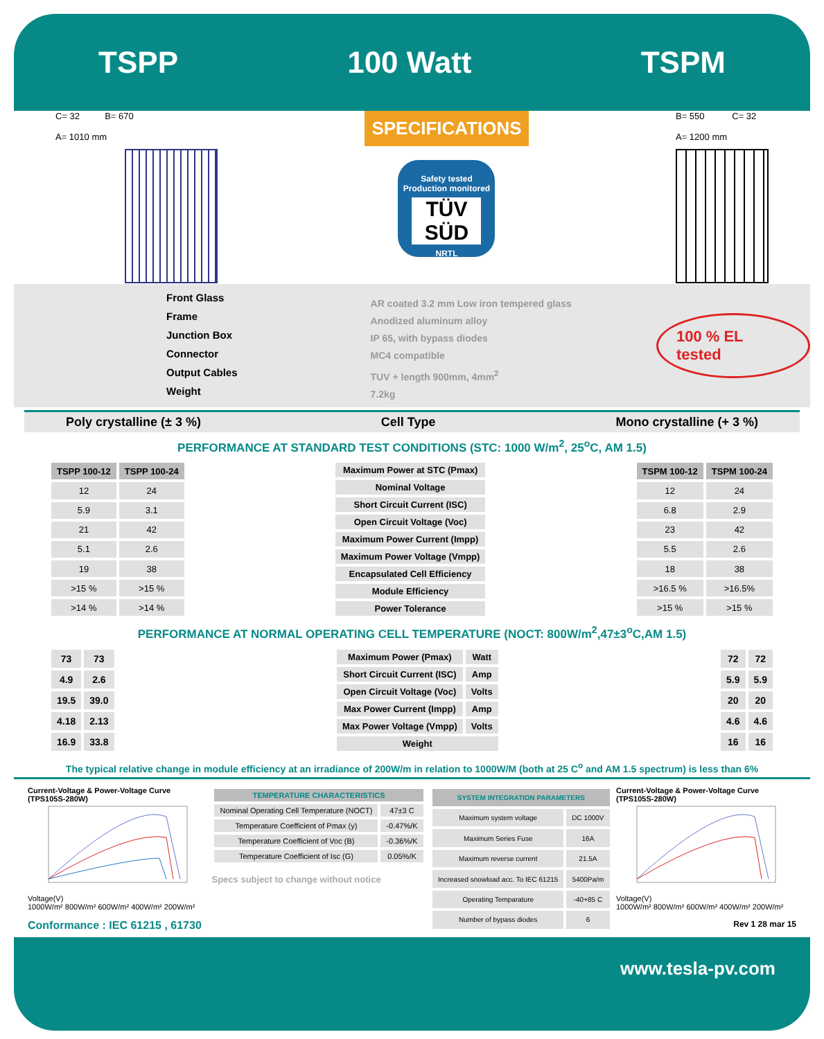TSPP 100 Watt TSPM
C= 32 B= 670
A= 1010 mm
SPECIFICATIONS
Safety tested Production monitored
TÜV SÜD
NRTL
B= 550 C= 32
A= 1200 mm
Front Glass
Frame
Junction Box
Connector
Output Cables
Weight
AR coated 3.2 mm Low iron tempered glass
Anodized aluminum alloy
IP 65, with bypass diodes
MC4 compatible
TUV + length 900mm, 4mm<sup>2</sup>
7.2kg
100 % EL tested
Poly crystalline (± 3 %) Cell Type Mono crystalline (+ 3 %)
PERFORMANCE AT STANDARD TEST CONDITIONS (STC: 1000 W/m<sup>2</sup>, 25<sup>o</sup>C, AM 1.5)
| TSPP 100-12 | TSPP 100-24 |
| --- | --- |
| 12 | 24 |
| 5.9 | 3.1 |
| 21 | 42 |
| 5.1 | 2.6 |
| 19 | 38 |
| >15 % | >15 % |
| >14 % | >14 % |
| Maximum Power at STC (Pmax) |
| Nominal Voltage |
| Short Circuit Current (ISC) |
| Open Circuit Voltage (Voc) |
| Maximum Power Current (Impp) |
| Maximum Power Voltage (Vmpp) |
| Encapsulated Cell Efficiency |
| Module Efficiency |
| Power Tolerance |
| TSPM 100-12 | TSPM 100-24 |
| --- | --- |
| 12 | 24 |
| 6.8 | 2.9 |
| 23 | 42 |
| 5.5 | 2.6 |
| 18 | 38 |
| >16.5 % | >16.5% |
| >15 % | >15 % |
PERFORMANCE AT NORMAL OPERATING CELL TEMPERATURE (NOCT: 800W/m<sup>2</sup>,47±3<sup>o</sup>C,AM 1.5)
| 73 | 73 |
| 4.9 | 2.6 |
| 19.5 | 39.0 |
| 4.18 | 2.13 |
| 16.9 | 33.8 |
| Maximum Power (Pmax) | Watt |
| Short Circuit Current (ISC) | Amp |
| Open Circuit Voltage (Voc) | Volts |
| Max Power Current (Impp) | Amp |
| Max Power Voltage (Vmpp) | Volts |
| Weight | |
| 72 | 72 |
| 5.9 | 5.9 |
| 20 | 20 |
| 4.6 | 4.6 |
| 16 | 16 |
The typical relative change in module efficiency at an irradiance of 200W/m in relation to 1000W/M (both at 25 C<sup>o</sup> and AM 1.5 spectrum) is less than 6%
Current-Voltage & Power-Voltage Curve (TPS105S-280W)
Voltage(V)
1000W/m² 800W/m² 600W/m² 400W/m² 200W/m²
Conformance : IEC 61215 , 61730
| TEMPERATURE CHARACTERISTICS | |
| --- | --- |
| Nominal Operating Cell Temperature (NOCT) | 47±3 C |
| Temperature Coefficient of Pmax (y) | -0.47%/K |
| Temperature Coefficient of Voc (B) | -0.36%/K |
| Temperature Coefficient of Isc (G) | 0.05%/K |
Specs subject to change without notice
| SYSTEM INTEGRATION PARAMETERS | |
| --- | --- |
| Maximum system voltage | DC 1000V |
| Maximum Series Fuse | 16A |
| Maximum reverse current | 21.5A |
| Increased snowload acc. To IEC 61215 | 5400Pa/m |
| Operating Temparature | -40+85 C |
| Number of bypass diodes | 6 |
Current-Voltage & Power-Voltage Curve (TPS105S-280W)
Voltage(V)
1000W/m² 800W/m² 600W/m² 400W/m² 200W/m²
Rev 1 28 mar 15
www.tesla-pv.com